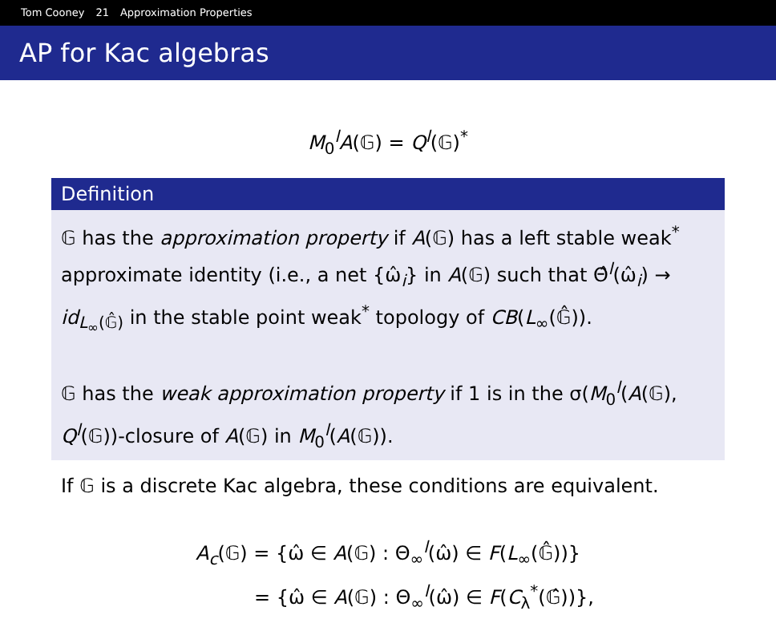Tom Cooney 21 Approximation Properties
AP for Kac algebras
M<sub>0</sub><sup>l</sup>A(𝔾) = Q<sup>l</sup>(𝔾)<sup>*</sup>
Definition
𝔾 has the approximation property if A(𝔾) has a left stable weak<sup>*</sup> approximate identity (i.e., a net {ω̂<sub>i</sub>} in A(𝔾) such that Θ̂<sup>l</sup>(ω̂<sub>i</sub>) → id<sub>L<sub>∞</sub>(𝔾̂)</sub> in the stable point weak<sup>*</sup> topology of CB(L<sub>∞</sub>(𝔾̂)).
𝔾 has the weak approximation property if 1 is in the σ(M<sub>0</sub><sup>l</sup>(A(𝔾), Q<sup>l</sup>(𝔾))-closure of A(𝔾) in M<sub>0</sub><sup>l</sup>(A(𝔾)).
If 𝔾 is a discrete Kac algebra, these conditions are equivalent.
A<sub>c</sub>(𝔾) = {ω̂ ∈ A(𝔾) : Θ<sub>∞</sub><sup>l</sup>(ω̂) ∈ F(L<sub>∞</sub>(𝔾̂))}
= {ω̂ ∈ A(𝔾) : Θ<sub>∞</sub><sup>l</sup>(ω̂) ∈ F(C<sub>λ</sub><sup>*</sup>(𝔾̂))},